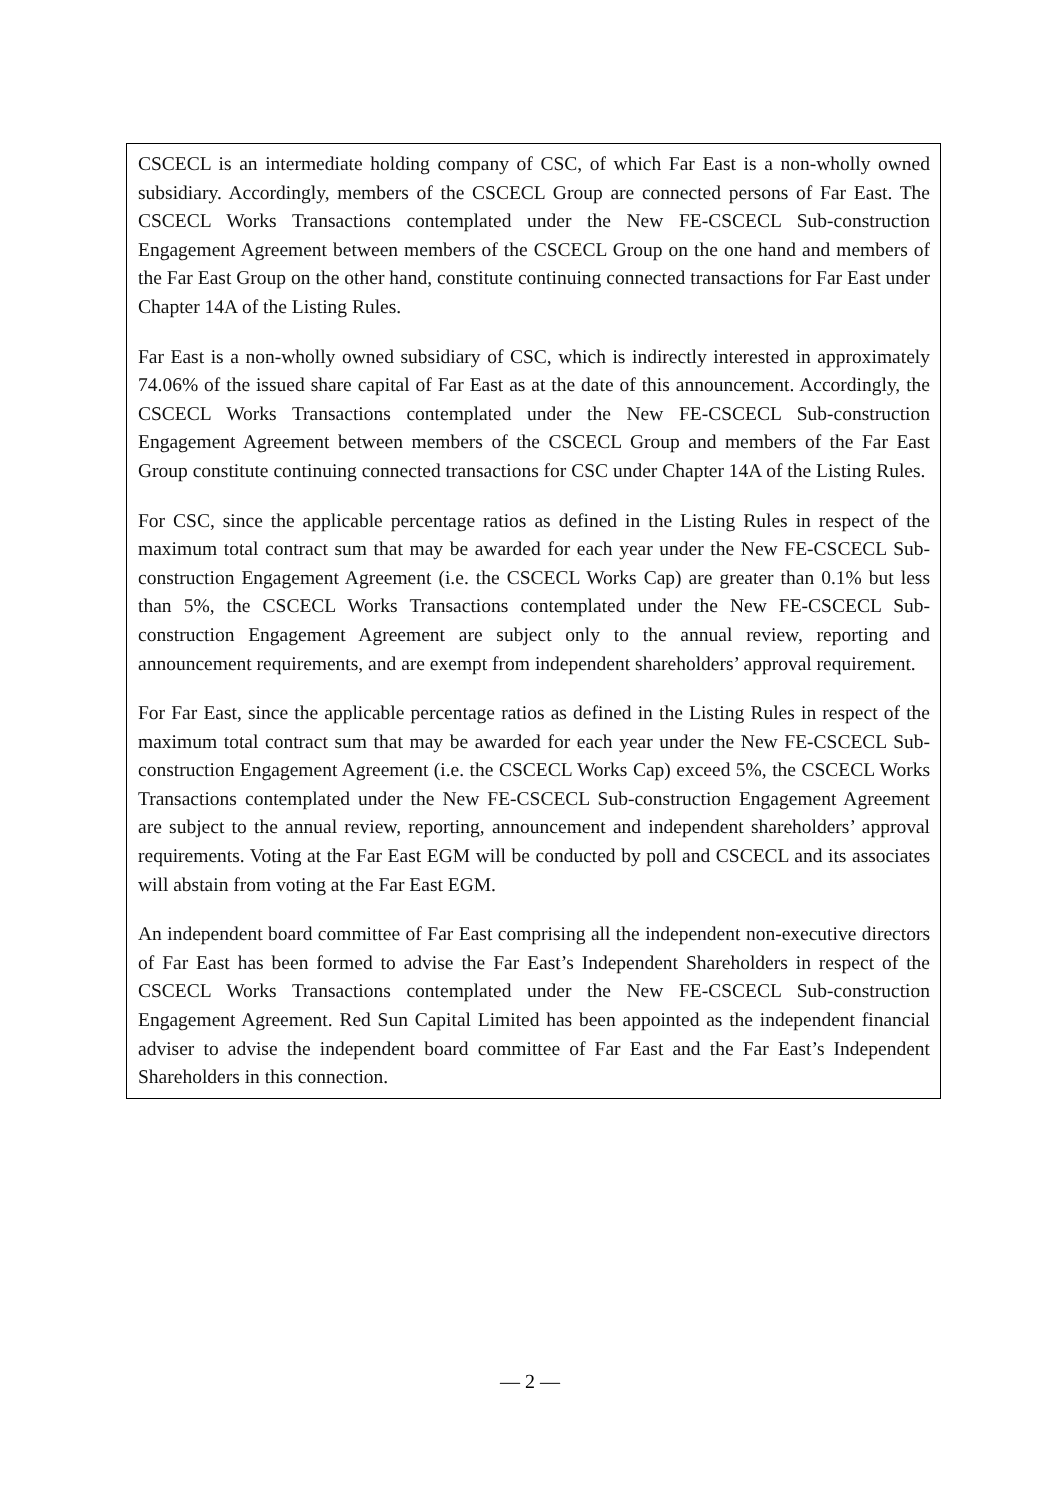CSCECL is an intermediate holding company of CSC, of which Far East is a non-wholly owned subsidiary. Accordingly, members of the CSCECL Group are connected persons of Far East. The CSCECL Works Transactions contemplated under the New FE-CSCECL Sub-construction Engagement Agreement between members of the CSCECL Group on the one hand and members of the Far East Group on the other hand, constitute continuing connected transactions for Far East under Chapter 14A of the Listing Rules.
Far East is a non-wholly owned subsidiary of CSC, which is indirectly interested in approximately 74.06% of the issued share capital of Far East as at the date of this announcement. Accordingly, the CSCECL Works Transactions contemplated under the New FE-CSCECL Sub-construction Engagement Agreement between members of the CSCECL Group and members of the Far East Group constitute continuing connected transactions for CSC under Chapter 14A of the Listing Rules.
For CSC, since the applicable percentage ratios as defined in the Listing Rules in respect of the maximum total contract sum that may be awarded for each year under the New FE-CSCECL Sub-construction Engagement Agreement (i.e. the CSCECL Works Cap) are greater than 0.1% but less than 5%, the CSCECL Works Transactions contemplated under the New FE-CSCECL Sub-construction Engagement Agreement are subject only to the annual review, reporting and announcement requirements, and are exempt from independent shareholders’ approval requirement.
For Far East, since the applicable percentage ratios as defined in the Listing Rules in respect of the maximum total contract sum that may be awarded for each year under the New FE-CSCECL Sub-construction Engagement Agreement (i.e. the CSCECL Works Cap) exceed 5%, the CSCECL Works Transactions contemplated under the New FE-CSCECL Sub-construction Engagement Agreement are subject to the annual review, reporting, announcement and independent shareholders’ approval requirements. Voting at the Far East EGM will be conducted by poll and CSCECL and its associates will abstain from voting at the Far East EGM.
An independent board committee of Far East comprising all the independent non-executive directors of Far East has been formed to advise the Far East’s Independent Shareholders in respect of the CSCECL Works Transactions contemplated under the New FE-CSCECL Sub-construction Engagement Agreement. Red Sun Capital Limited has been appointed as the independent financial adviser to advise the independent board committee of Far East and the Far East’s Independent Shareholders in this connection.
— 2 —